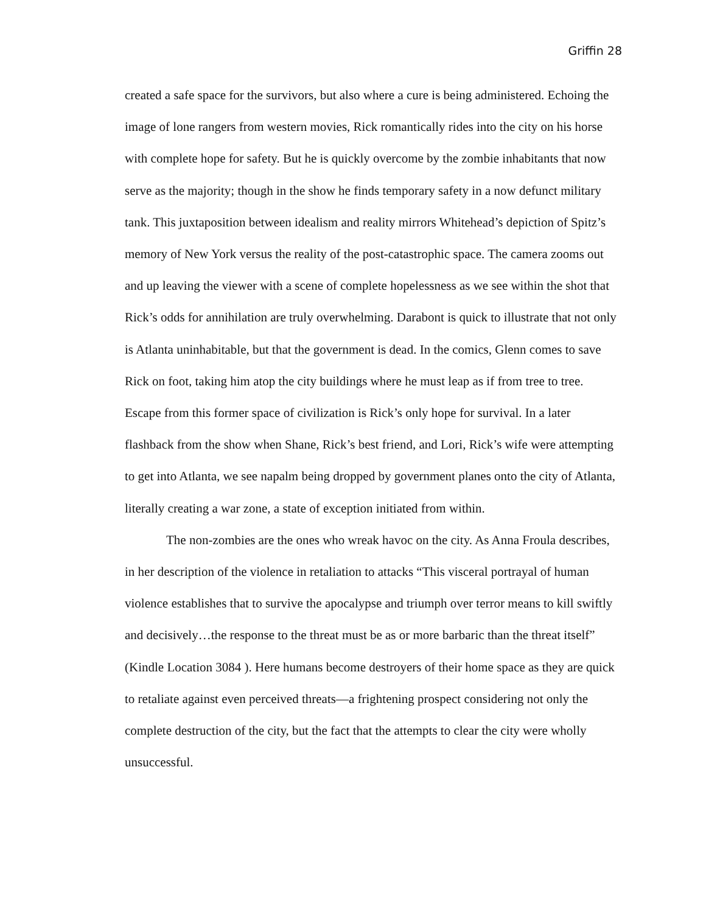Griffin 28
created a safe space for the survivors, but also where a cure is being administered. Echoing the image of lone rangers from western movies, Rick romantically rides into the city on his horse with complete hope for safety. But he is quickly overcome by the zombie inhabitants that now serve as the majority; though in the show he finds temporary safety in a now defunct military tank. This juxtaposition between idealism and reality mirrors Whitehead’s depiction of Spitz’s memory of New York versus the reality of the post-catastrophic space. The camera zooms out and up leaving the viewer with a scene of complete hopelessness as we see within the shot that Rick’s odds for annihilation are truly overwhelming. Darabont is quick to illustrate that not only is Atlanta uninhabitable, but that the government is dead. In the comics, Glenn comes to save Rick on foot, taking him atop the city buildings where he must leap as if from tree to tree. Escape from this former space of civilization is Rick’s only hope for survival. In a later flashback from the show when Shane, Rick’s best friend, and Lori, Rick’s wife were attempting to get into Atlanta, we see napalm being dropped by government planes onto the city of Atlanta, literally creating a war zone, a state of exception initiated from within.
The non-zombies are the ones who wreak havoc on the city. As Anna Froula describes, in her description of the violence in retaliation to attacks “This visceral portrayal of human violence establishes that to survive the apocalypse and triumph over terror means to kill swiftly and decisively…the response to the threat must be as or more barbaric than the threat itself” (Kindle Location 3084 ). Here humans become destroyers of their home space as they are quick to retaliate against even perceived threats—a frightening prospect considering not only the complete destruction of the city, but the fact that the attempts to clear the city were wholly unsuccessful.